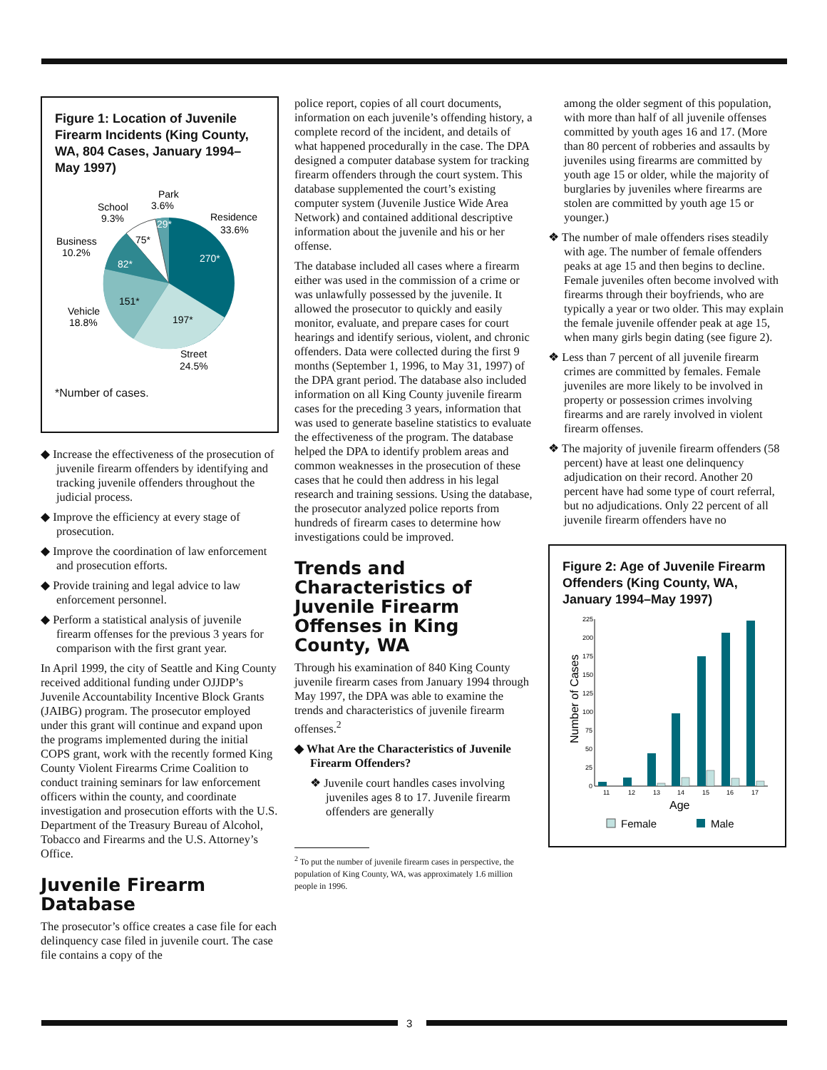Figure 1: Location of Juvenile Firearm Incidents (King County, WA, 804 Cases, January 1994–May 1997)
Park
3.6%
School
9.3%
Residence
33.6%
Business
10.2%
Vehicle
18.8%
Street
24.5%
29*
75*
82*
151*
197*
270*
*Number of cases.
◆ Increase the effectiveness of the prosecution of juvenile firearm offenders by identifying and tracking juvenile offenders throughout the judicial process.
◆ Improve the efficiency at every stage of prosecution.
◆ Improve the coordination of law enforcement and prosecution efforts.
◆ Provide training and legal advice to law enforcement personnel.
◆ Perform a statistical analysis of juvenile firearm offenses for the previous 3 years for comparison with the first grant year.
In April 1999, the city of Seattle and King County received additional funding under OJJDP’s Juvenile Accountability Incentive Block Grants (JAIBG) program. The prosecutor employed under this grant will continue and expand upon the programs implemented during the initial COPS grant, work with the recently formed King County Violent Firearms Crime Coalition to conduct training seminars for law enforcement officers within the county, and coordinate investigation and prosecution efforts with the U.S. Department of the Treasury Bureau of Alcohol, Tobacco and Firearms and the U.S. Attorney’s Office.
Juvenile Firearm Database
The prosecutor’s office creates a case file for each delinquency case filed in juvenile court. The case file contains a copy of the
police report, copies of all court documents, information on each juvenile’s offending history, a complete record of the incident, and details of what happened procedurally in the case. The DPA designed a computer database system for tracking firearm offenders through the court system. This database supplemented the court’s existing computer system (Juvenile Justice Wide Area Network) and contained additional descriptive information about the juvenile and his or her offense.
The database included all cases where a firearm either was used in the commission of a crime or was unlawfully possessed by the juvenile. It allowed the prosecutor to quickly and easily monitor, evaluate, and prepare cases for court hearings and identify serious, violent, and chronic offenders. Data were collected during the first 9 months (September 1, 1996, to May 31, 1997) of the DPA grant period. The database also included information on all King County juvenile firearm cases for the preceding 3 years, information that was used to generate baseline statistics to evaluate the effectiveness of the program. The database helped the DPA to identify problem areas and common weaknesses in the prosecution of these cases that he could then address in his legal research and training sessions. Using the database, the prosecutor analyzed police reports from hundreds of firearm cases to determine how investigations could be improved.
Trends and Characteristics of Juvenile Firearm Offenses in King County, WA
Through his examination of 840 King County juvenile firearm cases from January 1994 through May 1997, the DPA was able to examine the trends and characteristics of juvenile firearm offenses.<sup>2</sup>
◆ What Are the Characteristics of Juvenile Firearm Offenders?
❖ Juvenile court handles cases involving juveniles ages 8 to 17. Juvenile firearm offenders are generally
<sup>2</sup> To put the number of juvenile firearm cases in perspective, the population of King County, WA, was approximately 1.6 million people in 1996.
among the older segment of this population, with more than half of all juvenile offenses committed by youth ages 16 and 17. (More than 80 percent of robberies and assaults by juveniles using firearms are committed by youth age 15 or older, while the majority of burglaries by juveniles where firearms are stolen are committed by youth age 15 or younger.)
❖ The number of male offenders rises steadily with age. The number of female offenders peaks at age 15 and then begins to decline. Female juveniles often become involved with firearms through their boyfriends, who are typically a year or two older. This may explain the female juvenile offender peak at age 15, when many girls begin dating (see figure 2).
❖ Less than 7 percent of all juvenile firearm crimes are committed by females. Female juveniles are more likely to be involved in property or possession crimes involving firearms and are rarely involved in violent firearm offenses.
❖ The majority of juvenile firearm offenders (58 percent) have at least one delinquency adjudication on their record. Another 20 percent have had some type of court referral, but no adjudications. Only 22 percent of all juvenile firearm offenders have no
Figure 2: Age of Juvenile Firearm Offenders (King County, WA, January 1994–May 1997)
Number of Cases
225
200
175
150
125
100
75
50
25
0
11
12
13
14
15
16
17
Age
Female
Male
3